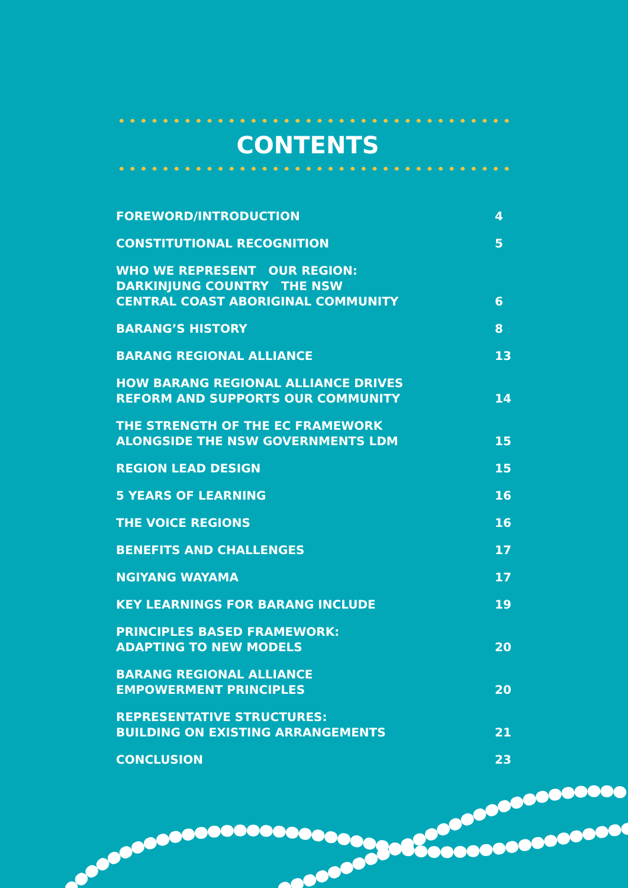CONTENTS
FOREWORD/INTRODUCTION 4
CONSTITUTIONAL RECOGNITION 5
WHO WE REPRESENT OUR REGION:
DARKINJUNG COUNTRY THE NSW
CENTRAL COAST ABORIGINAL COMMUNITY 6
BARANG’S HISTORY 8
BARANG REGIONAL ALLIANCE 13
HOW BARANG REGIONAL ALLIANCE DRIVES
REFORM AND SUPPORTS OUR COMMUNITY 14
THE STRENGTH OF THE EC FRAMEWORK
ALONGSIDE THE NSW GOVERNMENTS LDM 15
REGION LEAD DESIGN 15
5 YEARS OF LEARNING 16
THE VOICE REGIONS 16
BENEFITS AND CHALLENGES 17
NGIYANG WAYAMA 17
KEY LEARNINGS FOR BARANG INCLUDE 19
PRINCIPLES BASED FRAMEWORK:
ADAPTING TO NEW MODELS 20
BARANG REGIONAL ALLIANCE
EMPOWERMENT PRINCIPLES 20
REPRESENTATIVE STRUCTURES:
BUILDING ON EXISTING ARRANGEMENTS 21
CONCLUSION 23